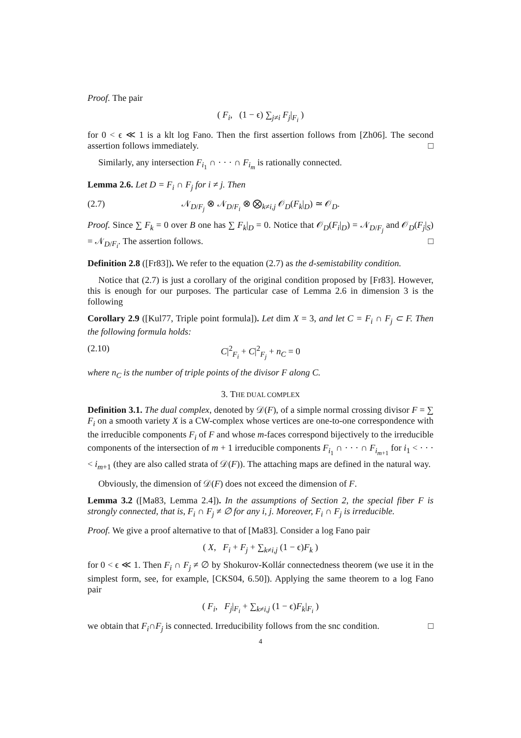Proof. The pair
( F<sub>i</sub>, (1 − ϵ) ∑<sub>j≠i</sub> F<sub>j</sub>|<sub>F<sub>i</sub></sub> )
for 0 < ϵ ≪ 1 is a klt log Fano. Then the first assertion follows from [Zh06]. The second assertion follows immediately. □
Similarly, any intersection F<sub>i<sub>1</sub></sub> ∩ · · · ∩ F<sub>i<sub>m</sub></sub> is rationally connected.
Lemma 2.6. Let D = F<sub>i</sub> ∩ F<sub>j</sub> for i ≠ j. Then
(2.7) 𝒩<sub>D/F<sub>j</sub></sub> ⊗ 𝒩<sub>D/F<sub>i</sub></sub> ⊗ ⨂<sub>k≠i,j</sub> 𝒪<sub>D</sub>(F<sub>k</sub>|<sub>D</sub>) ≃ 𝒪<sub>D</sub>.
Proof. Since ∑ F<sub>k</sub> = 0 over B one has ∑ F<sub>k</sub>|<sub>D</sub> = 0. Notice that 𝒪<sub>D</sub>(F<sub>i</sub>|<sub>D</sub>) = 𝒩<sub>D/F<sub>j</sub></sub> and 𝒪<sub>D</sub>(F<sub>j</sub>|<sub>S</sub>) = 𝒩<sub>D/F<sub>i</sub></sub>. The assertion follows. □
Definition 2.8 ([Fr83]). We refer to the equation (2.7) as the d-semistability condition.
Notice that (2.7) is just a corollary of the original condition proposed by [Fr83]. However, this is enough for our purposes. The particular case of Lemma 2.6 in dimension 3 is the following
Corollary 2.9 ([Kul77, Triple point formula]). Let dim X = 3, and let C = F<sub>i</sub> ∩ F<sub>j</sub> ⊂ F. Then the following formula holds:
(2.10) C|<sup>2</sup><sub>F<sub>i</sub></sub> + C|<sup>2</sup><sub>F<sub>j</sub></sub> + n<sub>C</sub> = 0
where n<sub>C</sub> is the number of triple points of the divisor F along C.
3. THE DUAL COMPLEX
Definition 3.1. The dual complex, denoted by 𝒟(F), of a simple normal crossing divisor F = ∑ F<sub>i</sub> on a smooth variety X is a CW-complex whose vertices are one-to-one correspondence with the irreducible components F<sub>i</sub> of F and whose m-faces correspond bijectively to the irreducible components of the intersection of m + 1 irreducible components F<sub>i<sub>1</sub></sub> ∩ · · · ∩ F<sub>i<sub>m+1</sub></sub> for i<sub>1</sub> < · · · < i<sub>m+1</sub> (they are also called strata of 𝒟(F)). The attaching maps are defined in the natural way.
Obviously, the dimension of 𝒟(F) does not exceed the dimension of F.
Lemma 3.2 ([Ma83, Lemma 2.4]). In the assumptions of Section 2, the special fiber F is strongly connected, that is, F<sub>i</sub> ∩ F<sub>j</sub> ≠ ∅ for any i, j. Moreover, F<sub>i</sub> ∩ F<sub>j</sub> is irreducible.
Proof. We give a proof alternative to that of [Ma83]. Consider a log Fano pair
( X, F<sub>i</sub> + F<sub>j</sub> + ∑<sub>k≠i,j</sub> (1 − ϵ)F<sub>k</sub> )
for 0 < ϵ ≪ 1. Then F<sub>i</sub> ∩ F<sub>j</sub> ≠ ∅ by Shokurov-Kollár connectedness theorem (we use it in the simplest form, see, for example, [CKS04, 6.50]). Applying the same theorem to a log Fano pair
( F<sub>i</sub>, F<sub>j</sub>|<sub>F<sub>i</sub></sub> + ∑<sub>k≠i,j</sub> (1 − ϵ)F<sub>k</sub>|<sub>F<sub>i</sub></sub> )
we obtain that F<sub>i</sub>∩F<sub>j</sub> is connected. Irreducibility follows from the snc condition. □
4